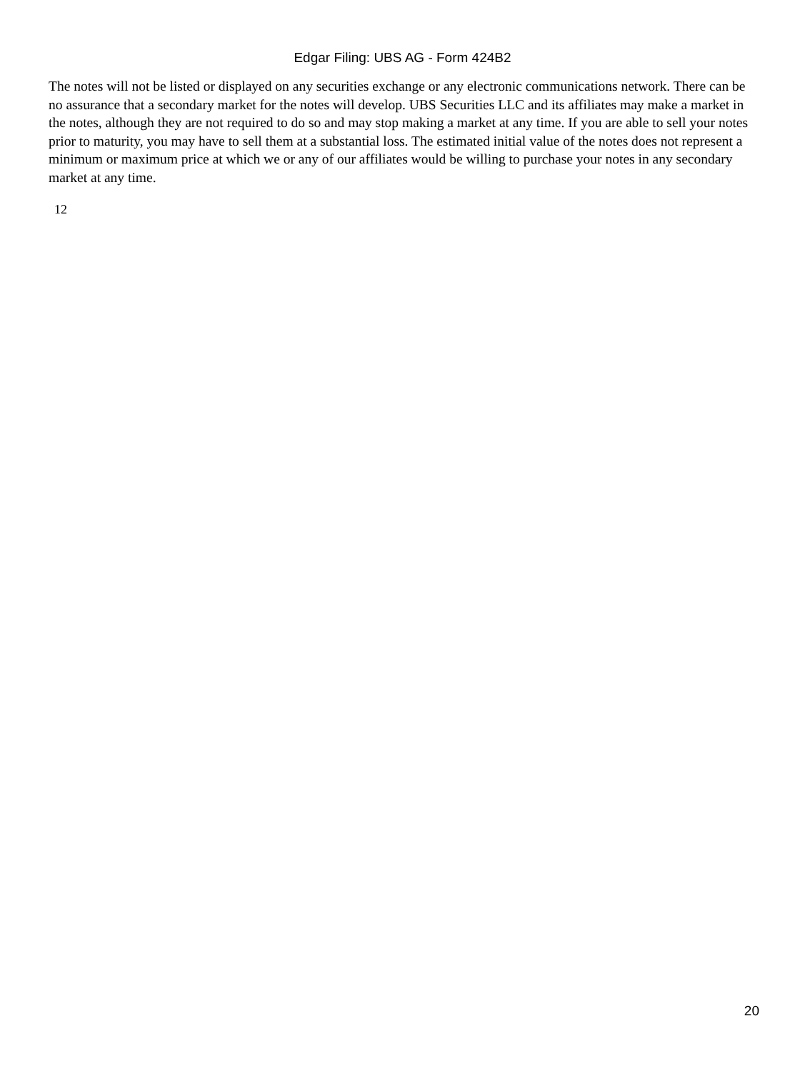Edgar Filing: UBS AG - Form 424B2
The notes will not be listed or displayed on any securities exchange or any electronic communications network. There can be no assurance that a secondary market for the notes will develop. UBS Securities LLC and its affiliates may make a market in the notes, although they are not required to do so and may stop making a market at any time. If you are able to sell your notes prior to maturity, you may have to sell them at a substantial loss. The estimated initial value of the notes does not represent a minimum or maximum price at which we or any of our affiliates would be willing to purchase your notes in any secondary market at any time.
12
20